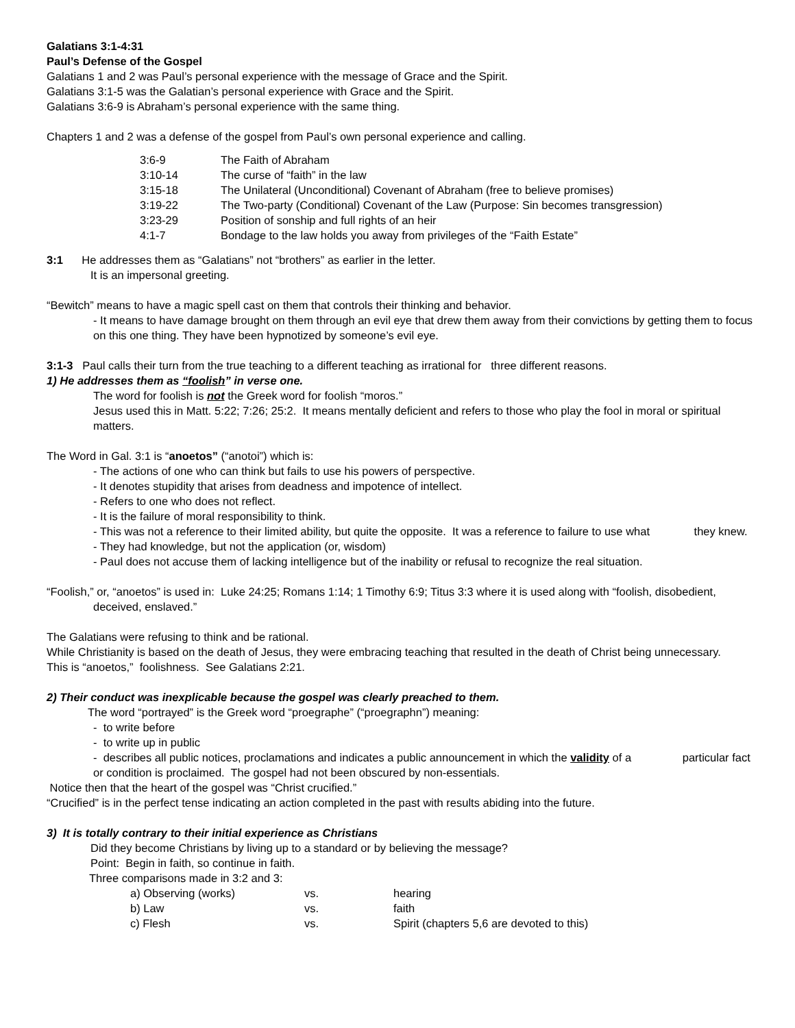Galatians 3:1-4:31
Paul’s Defense of the Gospel
Galatians 1 and 2 was Paul’s personal experience with the message of Grace and the Spirit.
Galatians 3:1-5 was the Galatian’s personal experience with Grace and the Spirit.
Galatians 3:6-9 is Abraham’s personal experience with the same thing.
Chapters 1 and 2 was a defense of the gospel from Paul’s own personal experience and calling.
| 3:6-9 | The Faith of Abraham |
| 3:10-14 | The curse of “faith” in the law |
| 3:15-18 | The Unilateral (Unconditional) Covenant of Abraham (free to believe promises) |
| 3:19-22 | The Two-party (Conditional) Covenant of the Law (Purpose: Sin becomes transgression) |
| 3:23-29 | Position of sonship and full rights of an heir |
| 4:1-7 | Bondage to the law holds you away from privileges of the “Faith Estate” |
3:1 He addresses them as “Galatians” not “brothers” as earlier in the letter.
It is an impersonal greeting.
“Bewitch” means to have a magic spell cast on them that controls their thinking and behavior.
- It means to have damage brought on them through an evil eye that drew them away from their convictions by getting them to focus on this one thing. They have been hypnotized by someone’s evil eye.
3:1-3 Paul calls their turn from the true teaching to a different teaching as irrational for three different reasons.
1) He addresses them as “foolish” in verse one.
The word for foolish is not the Greek word for foolish “moros.”
Jesus used this in Matt. 5:22; 7:26; 25:2. It means mentally deficient and refers to those who play the fool in moral or spiritual matters.
The Word in Gal. 3:1 is “anoetos” (“anotoi”) which is:
- The actions of one who can think but fails to use his powers of perspective.
- It denotes stupidity that arises from deadness and impotence of intellect.
- Refers to one who does not reflect.
- It is the failure of moral responsibility to think.
- This was not a reference to their limited ability, but quite the opposite. It was a reference to failure to use what they knew.
- They had knowledge, but not the application (or, wisdom)
- Paul does not accuse them of lacking intelligence but of the inability or refusal to recognize the real situation.
“Foolish,” or, “anoetos” is used in: Luke 24:25; Romans 1:14; 1 Timothy 6:9; Titus 3:3 where it is used along with “foolish, disobedient, deceived, enslaved.”
The Galatians were refusing to think and be rational.
While Christianity is based on the death of Jesus, they were embracing teaching that resulted in the death of Christ being unnecessary.
This is “anoetos,” foolishness. See Galatians 2:21.
2) Their conduct was inexplicable because the gospel was clearly preached to them.
The word “portrayed” is the Greek word “proegraphe” (“proegraphn”) meaning:
- to write before
- to write up in public
- describes all public notices, proclamations and indicates a public announcement in which the validity of a particular fact or condition is proclaimed. The gospel had not been obscured by non-essentials.
Notice then that the heart of the gospel was “Christ crucified.”
“Crucified” is in the perfect tense indicating an action completed in the past with results abiding into the future.
3) It is totally contrary to their initial experience as Christians
Did they become Christians by living up to a standard or by believing the message?
Point: Begin in faith, so continue in faith.
Three comparisons made in 3:2 and 3:
| a) Observing (works) | vs. | hearing |
| b) Law | vs. | faith |
| c) Flesh | vs. | Spirit (chapters 5,6 are devoted to this) |